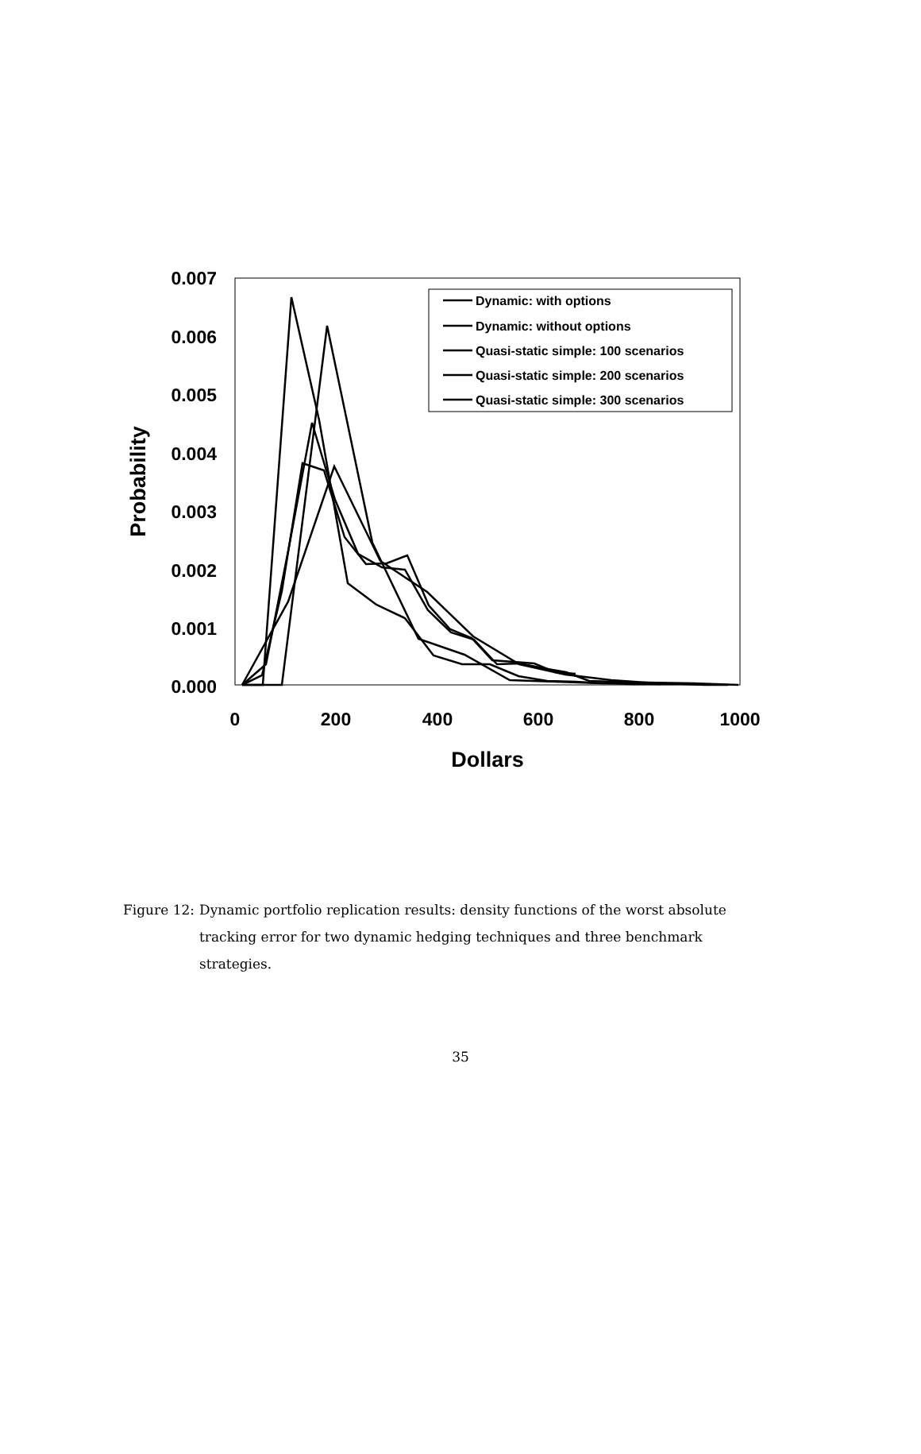0.007
0.006
0.005
0.004
0.003
0.002
0.001
0.000
0
200
400
600
800
1000
Dollars
Probability
Dynamic: with options
Dynamic: without options
Quasi-static simple: 100 scenarios
Quasi-static simple: 200 scenarios
Quasi-static simple: 300 scenarios
Figure 12: Dynamic portfolio replication results: density functions of the worst absolute tracking error for two dynamic hedging techniques and three benchmark strategies.
35